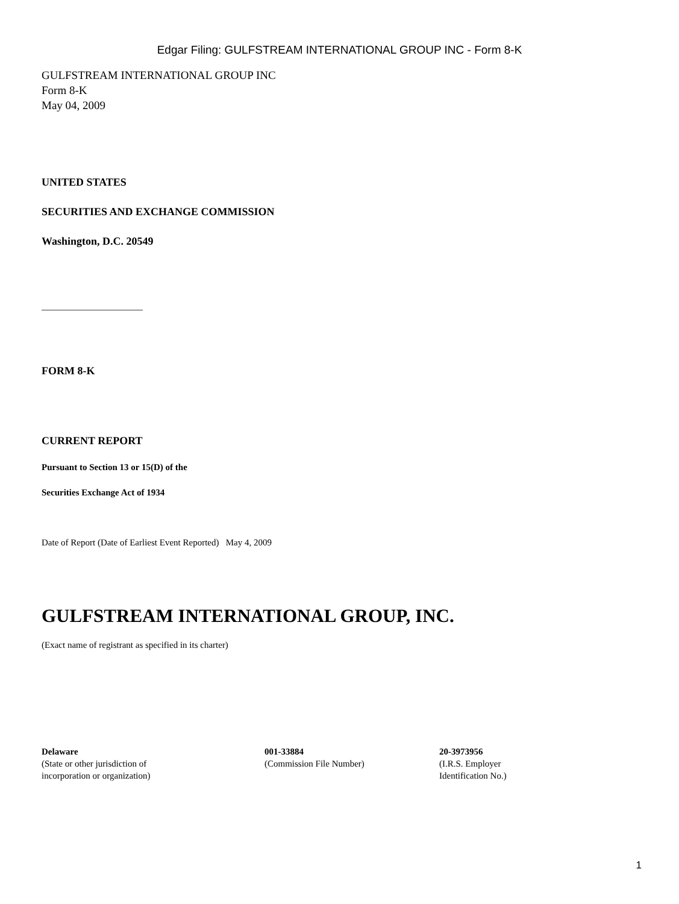Edgar Filing: GULFSTREAM INTERNATIONAL GROUP INC - Form 8-K
GULFSTREAM INTERNATIONAL GROUP INC
Form 8-K
May 04, 2009
UNITED STATES
SECURITIES AND EXCHANGE COMMISSION
Washington, D.C. 20549
_____________________
FORM 8-K
CURRENT REPORT
Pursuant to Section 13 or 15(D) of the
Securities Exchange Act of 1934
Date of Report (Date of Earliest Event Reported) May 4, 2009
GULFSTREAM INTERNATIONAL GROUP, INC.
(Exact name of registrant as specified in its charter)
| Delaware (State or other jurisdiction of incorporation or organization) | 001-33884 (Commission File Number) | 20-3973956 (I.R.S. Employer Identification No.) |
1